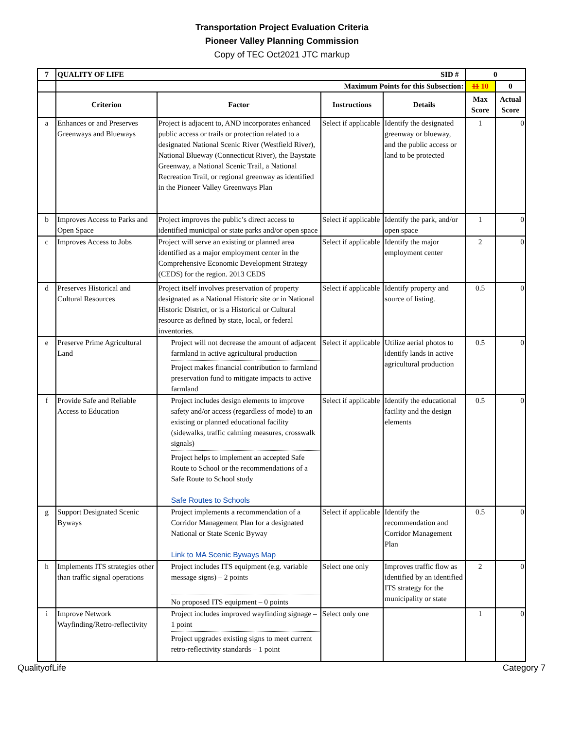Transportation Project Evaluation Criteria
Pioneer Valley Planning Commission
Copy of TEC Oct2021 JTC markup
| 7 | QUALITY OF LIFE SID # | | | | 0 | |
| --- | --- | --- | --- | --- | --- | --- |
| | Maximum Points for this Subsection: | | | | 11 10 | 0 |
| | Criterion | Factor | Instructions | Details | Max Score | Actual Score |
| a | Enhances or and Preserves Greenways and Blueways | Project is adjacent to, AND incorporates enhanced public access or trails or protection related to a designated National Scenic River (Westfield River), National Blueway (Connecticut River), the Baystate Greenway, a National Scenic Trail, a National Recreation Trail, or regional greenway as identified in the Pioneer Valley Greenways Plan | Select if applicable | Identify the designated greenway or blueway, and the public access or land to be protected | 1 | 0 |
| b | Improves Access to Parks and Open Space | Project improves the public’s direct access to identified municipal or state parks and/or open space | Select if applicable | Identify the park, and/or open space | 1 | 0 |
| c | Improves Access to Jobs | Project will serve an existing or planned area identified as a major employment center in the Comprehensive Economic Development Strategy (CEDS) for the region. 2013 CEDS | Select if applicable | Identify the major employment center | 2 | 0 |
| d | Preserves Historical and Cultural Resources | Project itself involves preservation of property designated as a National Historic site or in National Historic District, or is a Historical or Cultural resource as defined by state, local, or federal inventories. | Select if applicable | Identify property and source of listing. | 0.5 | 0 |
| e | Preserve Prime Agricultural Land | Project will not decrease the amount of adjacent farmland in active agricultural production Project makes financial contribution to farmland preservation fund to mitigate impacts to active farmland | Select if applicable | Utilize aerial photos to identify lands in active agricultural production | 0.5 | 0 |
| f | Provide Safe and Reliable Access to Education | Project includes design elements to improve safety and/or access (regardless of mode) to an existing or planned educational facility (sidewalks, traffic calming measures, crosswalk signals) Project helps to implement an accepted Safe Route to School or the recommendations of a Safe Route to School study Safe Routes to Schools | Select if applicable | Identify the educational facility and the design elements | 0.5 | 0 |
| g | Support Designated Scenic Byways | Project implements a recommendation of a Corridor Management Plan for a designated National or State Scenic Byway Link to MA Scenic Byways Map | Select if applicable | Identify the recommendation and Corridor Management Plan | 0.5 | 0 |
| h | Implements ITS strategies other than traffic signal operations | Project includes ITS equipment (e.g. variable message signs) – 2 points No proposed ITS equipment – 0 points | Select one only | Improves traffic flow as identified by an identified ITS strategy for the municipality or state | 2 | 0 |
| i | Improve Network Wayfinding/Retro-reflectivity | Project includes improved wayfinding signage – 1 point Project upgrades existing signs to meet current retro-reflectivity standards – 1 point | Select only one | | 1 | 0 |
QualityofLife Category 7